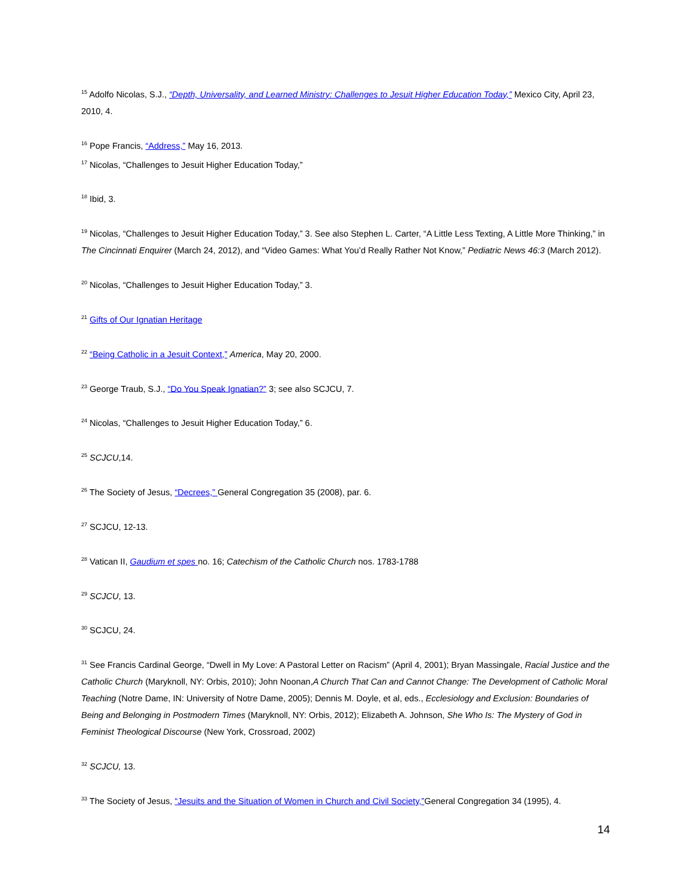<sup>15</sup> Adolfo Nicolas, S.J., “Depth, Universality, and Learned Ministry: Challenges to Jesuit Higher Education Today,” Mexico City, April 23, 2010, 4.
<sup>16</sup> Pope Francis, “Address,” May 16, 2013.
<sup>17</sup> Nicolas, “Challenges to Jesuit Higher Education Today,”
<sup>18</sup> Ibid, 3.
<sup>19</sup> Nicolas, “Challenges to Jesuit Higher Education Today,” 3. See also Stephen L. Carter, “A Little Less Texting, A Little More Thinking,” in The Cincinnati Enquirer (March 24, 2012), and “Video Games: What You’d Really Rather Not Know,” Pediatric News 46:3 (March 2012).
<sup>20</sup> Nicolas, “Challenges to Jesuit Higher Education Today,” 3.
<sup>21</sup> Gifts of Our Ignatian Heritage
<sup>22</sup> “Being Catholic in a Jesuit Context,” America, May 20, 2000.
<sup>23</sup> George Traub, S.J., “Do You Speak Ignatian?” 3; see also SCJCU, 7.
<sup>24</sup> Nicolas, “Challenges to Jesuit Higher Education Today,” 6.
<sup>25</sup> SCJCU,14.
<sup>26</sup> The Society of Jesus, “Decrees,” General Congregation 35 (2008), par. 6.
<sup>27</sup> SCJCU, 12-13.
<sup>28</sup> Vatican II, Gaudium et spes no. 16; Catechism of the Catholic Church nos. 1783-1788
<sup>29</sup> SCJCU, 13.
<sup>30</sup> SCJCU, 24.
<sup>31</sup> See Francis Cardinal George, “Dwell in My Love: A Pastoral Letter on Racism” (April 4, 2001); Bryan Massingale, Racial Justice and the Catholic Church (Maryknoll, NY: Orbis, 2010); John Noonan,A Church That Can and Cannot Change: The Development of Catholic Moral Teaching (Notre Dame, IN: University of Notre Dame, 2005); Dennis M. Doyle, et al, eds., Ecclesiology and Exclusion: Boundaries of Being and Belonging in Postmodern Times (Maryknoll, NY: Orbis, 2012); Elizabeth A. Johnson, She Who Is: The Mystery of God in Feminist Theological Discourse (New York, Crossroad, 2002)
<sup>32</sup> SCJCU, 13.
<sup>33</sup> The Society of Jesus, “Jesuits and the Situation of Women in Church and Civil Society,”General Congregation 34 (1995), 4.
14